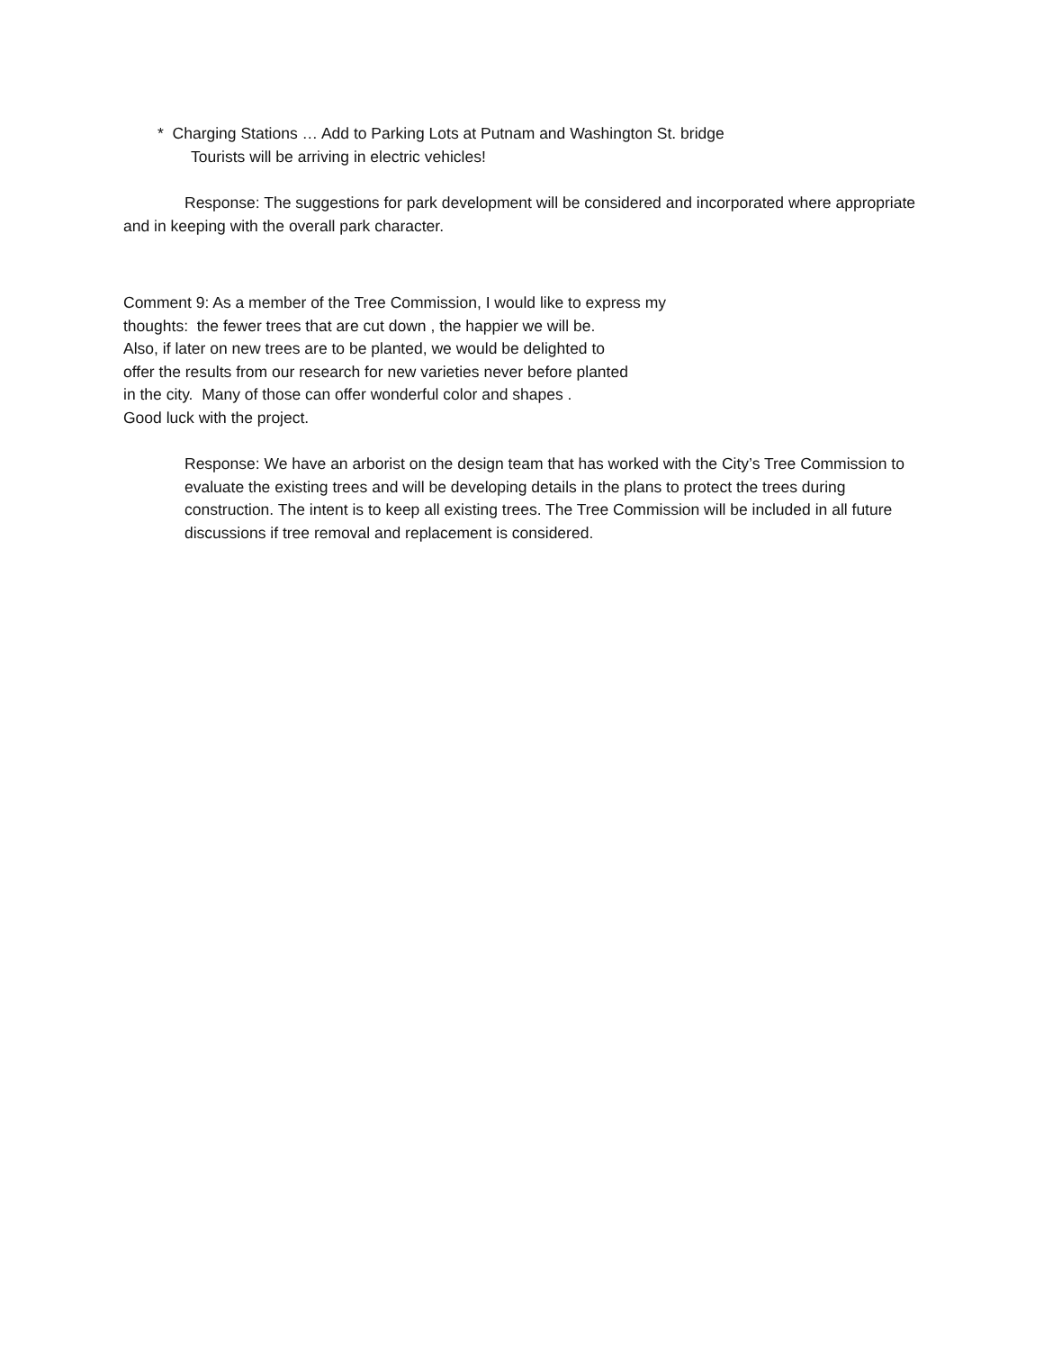* Charging Stations … Add to Parking Lots at Putnam and Washington St. bridge
Tourists will be arriving in electric vehicles!
Response: The suggestions for park development will be considered and incorporated where appropriate and in keeping with the overall park character.
Comment 9: As a member of the Tree Commission, I would like to express my
thoughts: the fewer trees that are cut down , the happier we will be.
Also, if later on new trees are to be planted, we would be delighted to
offer the results from our research for new varieties never before planted
in the city. Many of those can offer wonderful color and shapes .
Good luck with the project.
Response: We have an arborist on the design team that has worked with the City’s Tree Commission to evaluate the existing trees and will be developing details in the plans to protect the trees during construction. The intent is to keep all existing trees. The Tree Commission will be included in all future discussions if tree removal and replacement is considered.